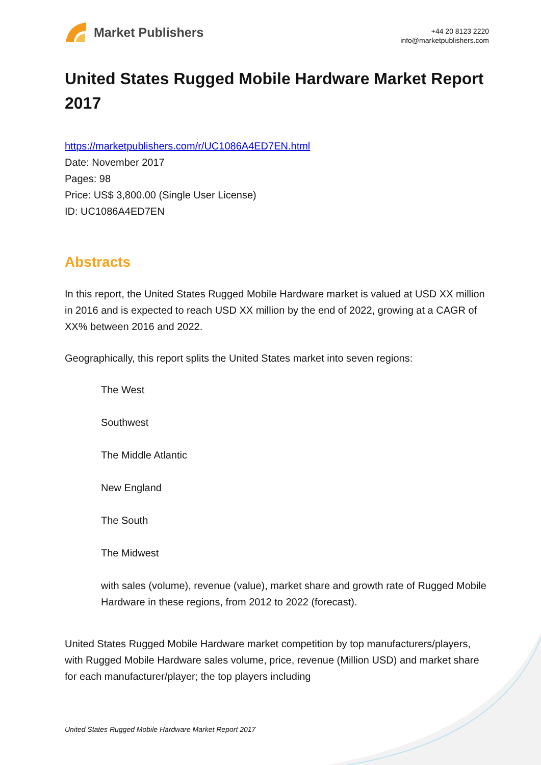Market Publishers
+44 20 8123 2220
info@marketpublishers.com
United States Rugged Mobile Hardware Market Report 2017
https://marketpublishers.com/r/UC1086A4ED7EN.html
Date: November 2017
Pages: 98
Price: US$ 3,800.00 (Single User License)
ID: UC1086A4ED7EN
Abstracts
In this report, the United States Rugged Mobile Hardware market is valued at USD XX million in 2016 and is expected to reach USD XX million by the end of 2022, growing at a CAGR of XX% between 2016 and 2022.
Geographically, this report splits the United States market into seven regions:
The West
Southwest
The Middle Atlantic
New England
The South
The Midwest
with sales (volume), revenue (value), market share and growth rate of Rugged Mobile Hardware in these regions, from 2012 to 2022 (forecast).
United States Rugged Mobile Hardware market competition by top manufacturers/players, with Rugged Mobile Hardware sales volume, price, revenue (Million USD) and market share for each manufacturer/player; the top players including
United States Rugged Mobile Hardware Market Report 2017